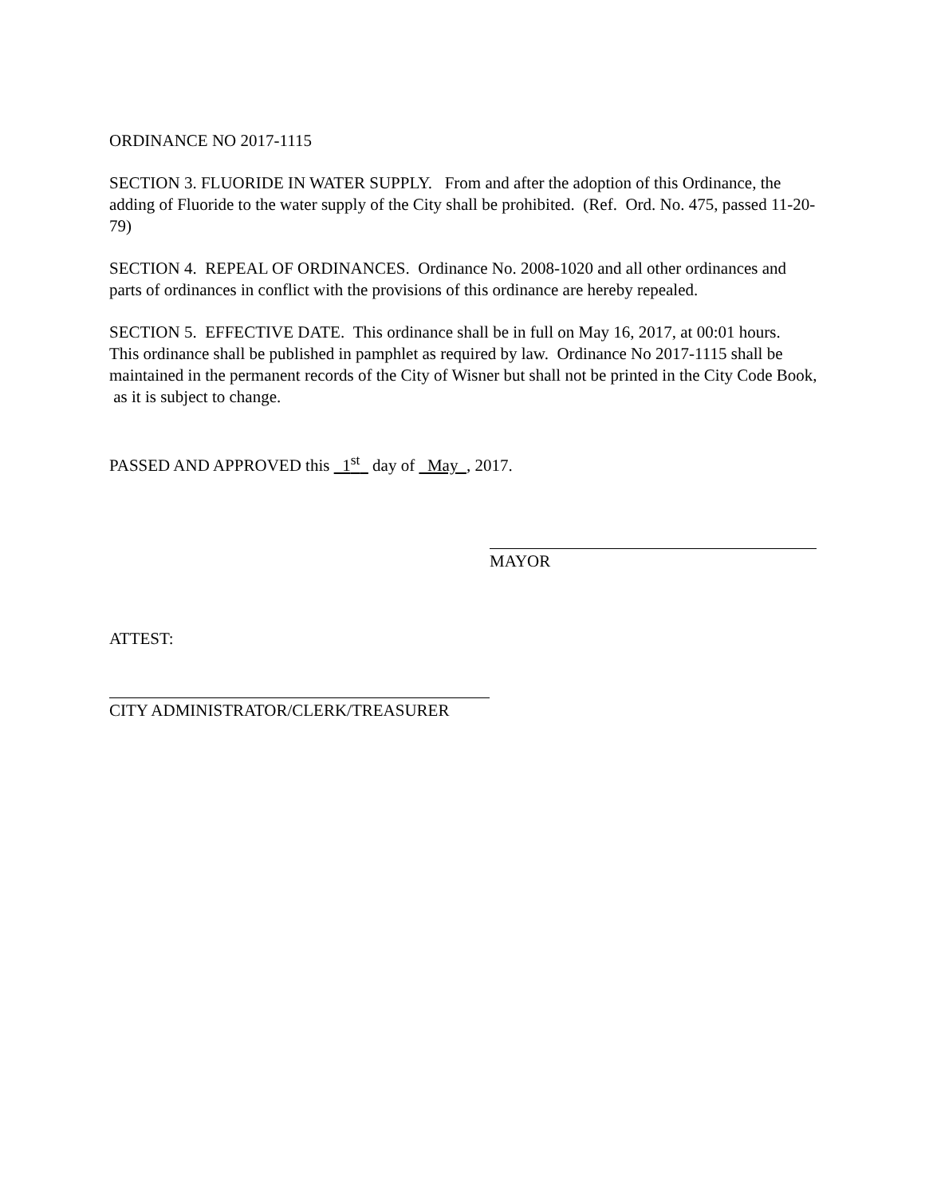ORDINANCE NO 2017-1115
SECTION 3. FLUORIDE IN WATER SUPPLY. From and after the adoption of this Ordinance, the adding of Fluoride to the water supply of the City shall be prohibited. (Ref. Ord. No. 475, passed 11-20-79)
SECTION 4. REPEAL OF ORDINANCES. Ordinance No. 2008-1020 and all other ordinances and parts of ordinances in conflict with the provisions of this ordinance are hereby repealed.
SECTION 5. EFFECTIVE DATE. This ordinance shall be in full on May 16, 2017, at 00:01 hours. This ordinance shall be published in pamphlet as required by law. Ordinance No 2017-1115 shall be maintained in the permanent records of the City of Wisner but shall not be printed in the City Code Book, as it is subject to change.
PASSED AND APPROVED this 1<sup>st</sup> day of May , 2017.
MAYOR
ATTEST:
CITY ADMINISTRATOR/CLERK/TREASURER